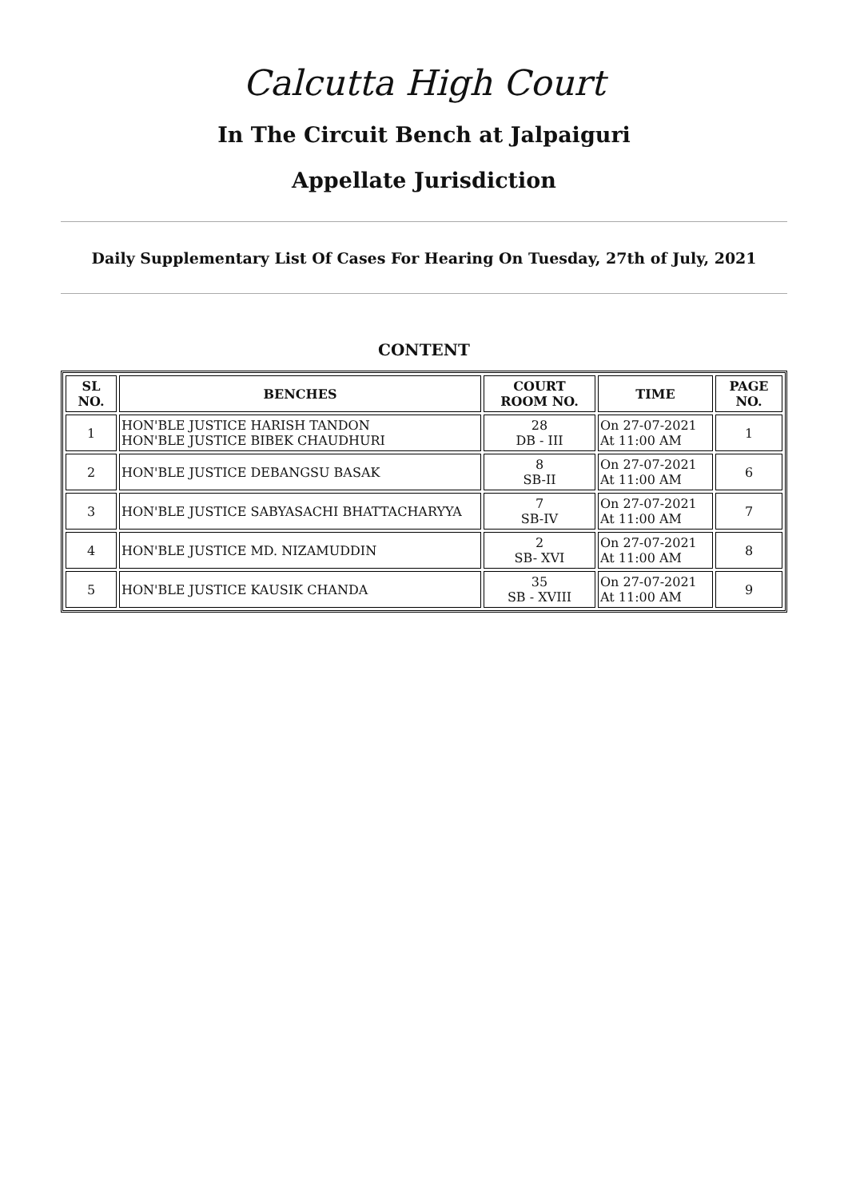Calcutta High Court
In The Circuit Bench at Jalpaiguri
Appellate Jurisdiction
Daily Supplementary List Of Cases For Hearing On Tuesday, 27th of July, 2021
CONTENT
| SL NO. | BENCHES | COURT ROOM NO. | TIME | PAGE NO. |
| --- | --- | --- | --- | --- |
| 1 | HON'BLE JUSTICE HARISH TANDON HON'BLE JUSTICE BIBEK CHAUDHURI | 28 DB - III | On 27-07-2021 At 11:00 AM | 1 |
| 2 | HON'BLE JUSTICE DEBANGSU BASAK | 8 SB-II | On 27-07-2021 At 11:00 AM | 6 |
| 3 | HON'BLE JUSTICE SABYASACHI BHATTACHARYYA | 7 SB-IV | On 27-07-2021 At 11:00 AM | 7 |
| 4 | HON'BLE JUSTICE MD. NIZAMUDDIN | 2 SB- XVI | On 27-07-2021 At 11:00 AM | 8 |
| 5 | HON'BLE JUSTICE KAUSIK CHANDA | 35 SB - XVIII | On 27-07-2021 At 11:00 AM | 9 |